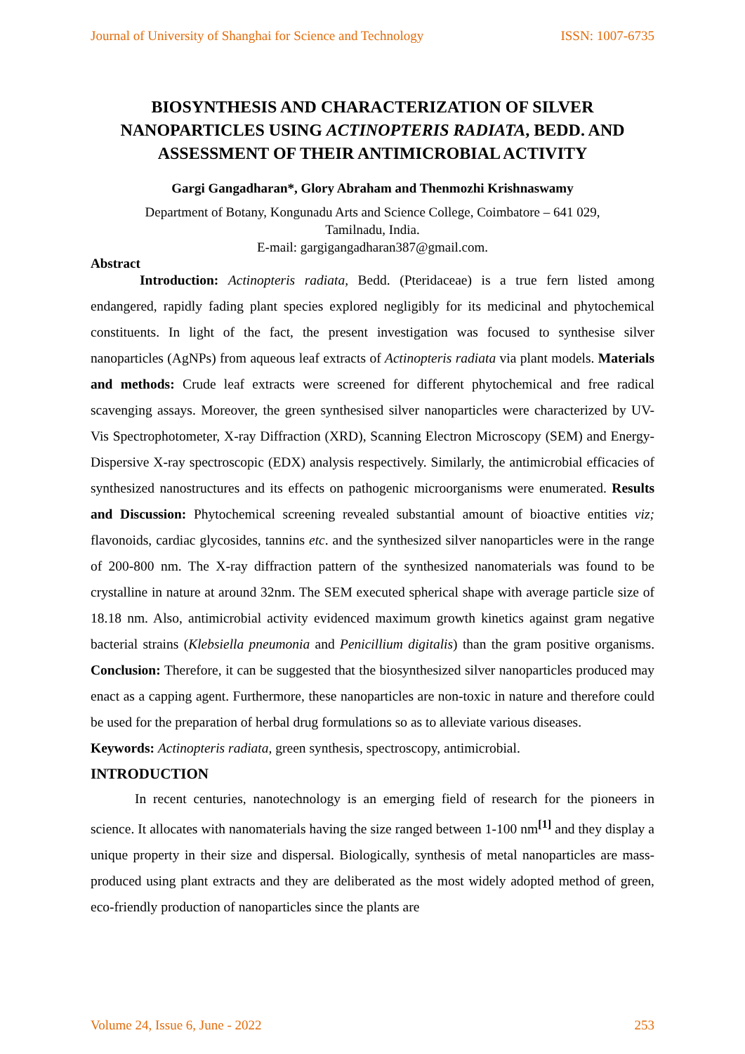Journal of University of Shanghai for Science and Technology ISSN: 1007-6735
BIOSYNTHESIS AND CHARACTERIZATION OF SILVER NANOPARTICLES USING ACTINOPTERIS RADIATA, BEDD. AND ASSESSMENT OF THEIR ANTIMICROBIAL ACTIVITY
Gargi Gangadharan*, Glory Abraham and Thenmozhi Krishnaswamy
Department of Botany, Kongunadu Arts and Science College, Coimbatore – 641 029,
Tamilnadu, India.
E-mail: gargigangadharan387@gmail.com.
Abstract
Introduction: Actinopteris radiata, Bedd. (Pteridaceae) is a true fern listed among endangered, rapidly fading plant species explored negligibly for its medicinal and phytochemical constituents. In light of the fact, the present investigation was focused to synthesise silver nanoparticles (AgNPs) from aqueous leaf extracts of Actinopteris radiata via plant models. Materials and methods: Crude leaf extracts were screened for different phytochemical and free radical scavenging assays. Moreover, the green synthesised silver nanoparticles were characterized by UV- Vis Spectrophotometer, X-ray Diffraction (XRD), Scanning Electron Microscopy (SEM) and Energy-Dispersive X-ray spectroscopic (EDX) analysis respectively. Similarly, the antimicrobial efficacies of synthesized nanostructures and its effects on pathogenic microorganisms were enumerated. Results and Discussion: Phytochemical screening revealed substantial amount of bioactive entities viz; flavonoids, cardiac glycosides, tannins etc. and the synthesized silver nanoparticles were in the range of 200-800 nm. The X-ray diffraction pattern of the synthesized nanomaterials was found to be crystalline in nature at around 32nm. The SEM executed spherical shape with average particle size of 18.18 nm. Also, antimicrobial activity evidenced maximum growth kinetics against gram negative bacterial strains (Klebsiella pneumonia and Penicillium digitalis) than the gram positive organisms. Conclusion: Therefore, it can be suggested that the biosynthesized silver nanoparticles produced may enact as a capping agent. Furthermore, these nanoparticles are non-toxic in nature and therefore could be used for the preparation of herbal drug formulations so as to alleviate various diseases.
Keywords: Actinopteris radiata, green synthesis, spectroscopy, antimicrobial.
INTRODUCTION
In recent centuries, nanotechnology is an emerging field of research for the pioneers in science. It allocates with nanomaterials having the size ranged between 1-100 nm<sup>[1]</sup> and they display a unique property in their size and dispersal. Biologically, synthesis of metal nanoparticles are mass-produced using plant extracts and they are deliberated as the most widely adopted method of green, eco-friendly production of nanoparticles since the plants are
Volume 24, Issue 6, June - 2022 253